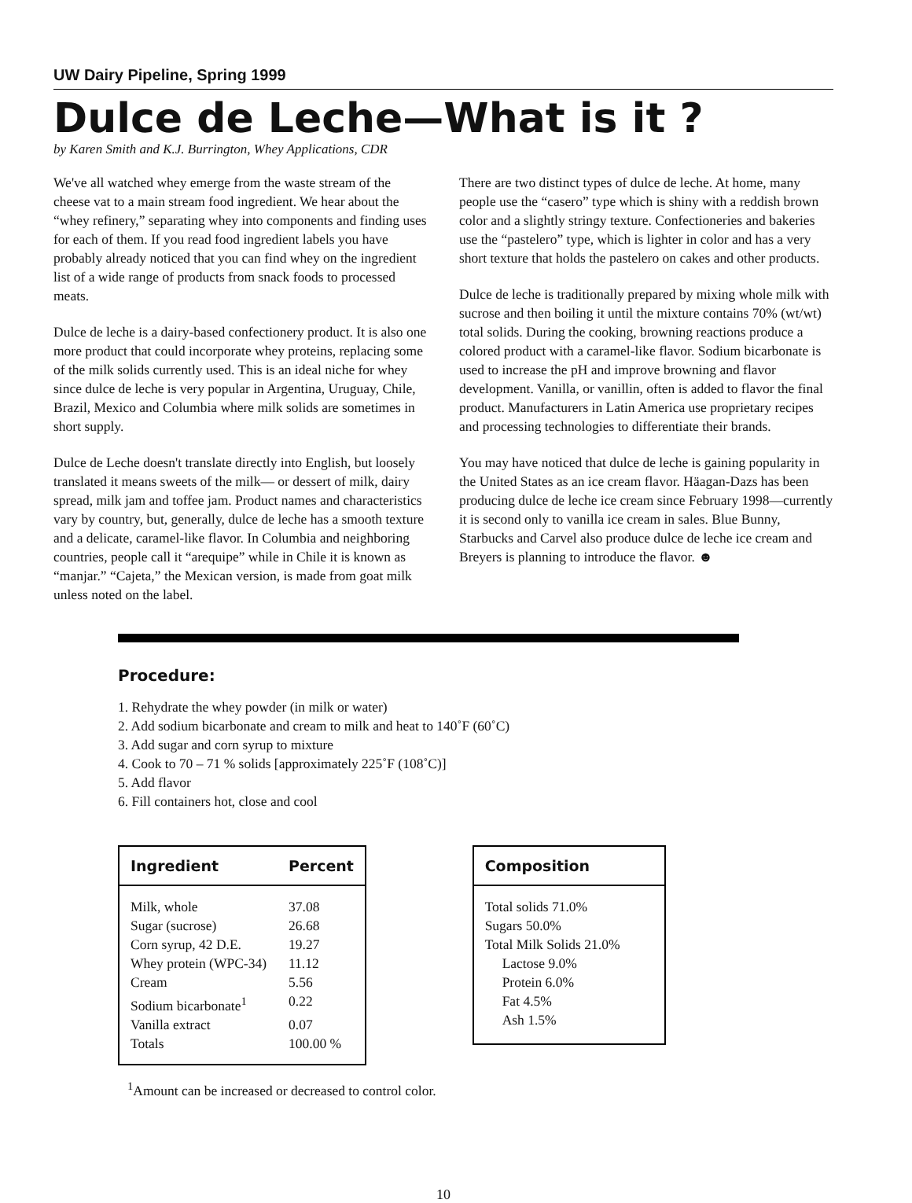UW Dairy Pipeline, Spring 1999
Dulce de Leche—What is it ?
by Karen Smith and K.J. Burrington, Whey Applications, CDR
We've all watched whey emerge from the waste stream of the cheese vat to a main stream food ingredient. We hear about the “whey refinery,” separating whey into components and finding uses for each of them. If you read food ingredient labels you have probably already noticed that you can find whey on the ingredient list of a wide range of products from snack foods to processed meats.
Dulce de leche is a dairy-based confectionery product. It is also one more product that could incorporate whey proteins, replacing some of the milk solids currently used. This is an ideal niche for whey since dulce de leche is very popular in Argentina, Uruguay, Chile, Brazil, Mexico and Columbia where milk solids are sometimes in short supply.
Dulce de Leche doesn't translate directly into English, but loosely translated it means sweets of the milk— or dessert of milk, dairy spread, milk jam and toffee jam. Product names and characteristics vary by country, but, generally, dulce de leche has a smooth texture and a delicate, caramel-like flavor. In Columbia and neighboring countries, people call it “arequipe” while in Chile it is known as “manjar.” “Cajeta,” the Mexican version, is made from goat milk unless noted on the label.
There are two distinct types of dulce de leche. At home, many people use the “casero” type which is shiny with a reddish brown color and a slightly stringy texture. Confectioneries and bakeries use the “pastelero” type, which is lighter in color and has a very short texture that holds the pastelero on cakes and other products.
Dulce de leche is traditionally prepared by mixing whole milk with sucrose and then boiling it until the mixture contains 70% (wt/wt) total solids. During the cooking, browning reactions produce a colored product with a caramel-like flavor. Sodium bicarbonate is used to increase the pH and improve browning and flavor development. Vanilla, or vanillin, often is added to flavor the final product. Manufacturers in Latin America use proprietary recipes and processing technologies to differentiate their brands.
You may have noticed that dulce de leche is gaining popularity in the United States as an ice cream flavor. Häagan-Dazs has been producing dulce de leche ice cream since February 1998—currently it is second only to vanilla ice cream in sales. Blue Bunny, Starbucks and Carvel also produce dulce de leche ice cream and Breyers is planning to introduce the flavor. ☻
Procedure:
1. Rehydrate the whey powder (in milk or water)
2. Add sodium bicarbonate and cream to milk and heat to 140˚F (60˚C)
3. Add sugar and corn syrup to mixture
4. Cook to 70 – 71 % solids [approximately 225˚F (108˚C)]
5. Add flavor
6. Fill containers hot, close and cool
| Ingredient | Percent |
| --- | --- |
| Milk, whole | 37.08 |
| Sugar (sucrose) | 26.68 |
| Corn syrup, 42 D.E. | 19.27 |
| Whey protein (WPC-34) | 11.12 |
| Cream | 5.56 |
| Sodium bicarbonate<sup>1</sup> | 0.22 |
| Vanilla extract | 0.07 |
| Totals | 100.00 % |
<sup>1</sup> Amount can be increased or decreased to control color.
| Composition |
| --- |
| Total solids 71.0% |
| Sugars 50.0% |
| Total Milk Solids 21.0% |
| Lactose 9.0% |
| Protein 6.0% |
| Fat 4.5% |
| Ash 1.5% |
10